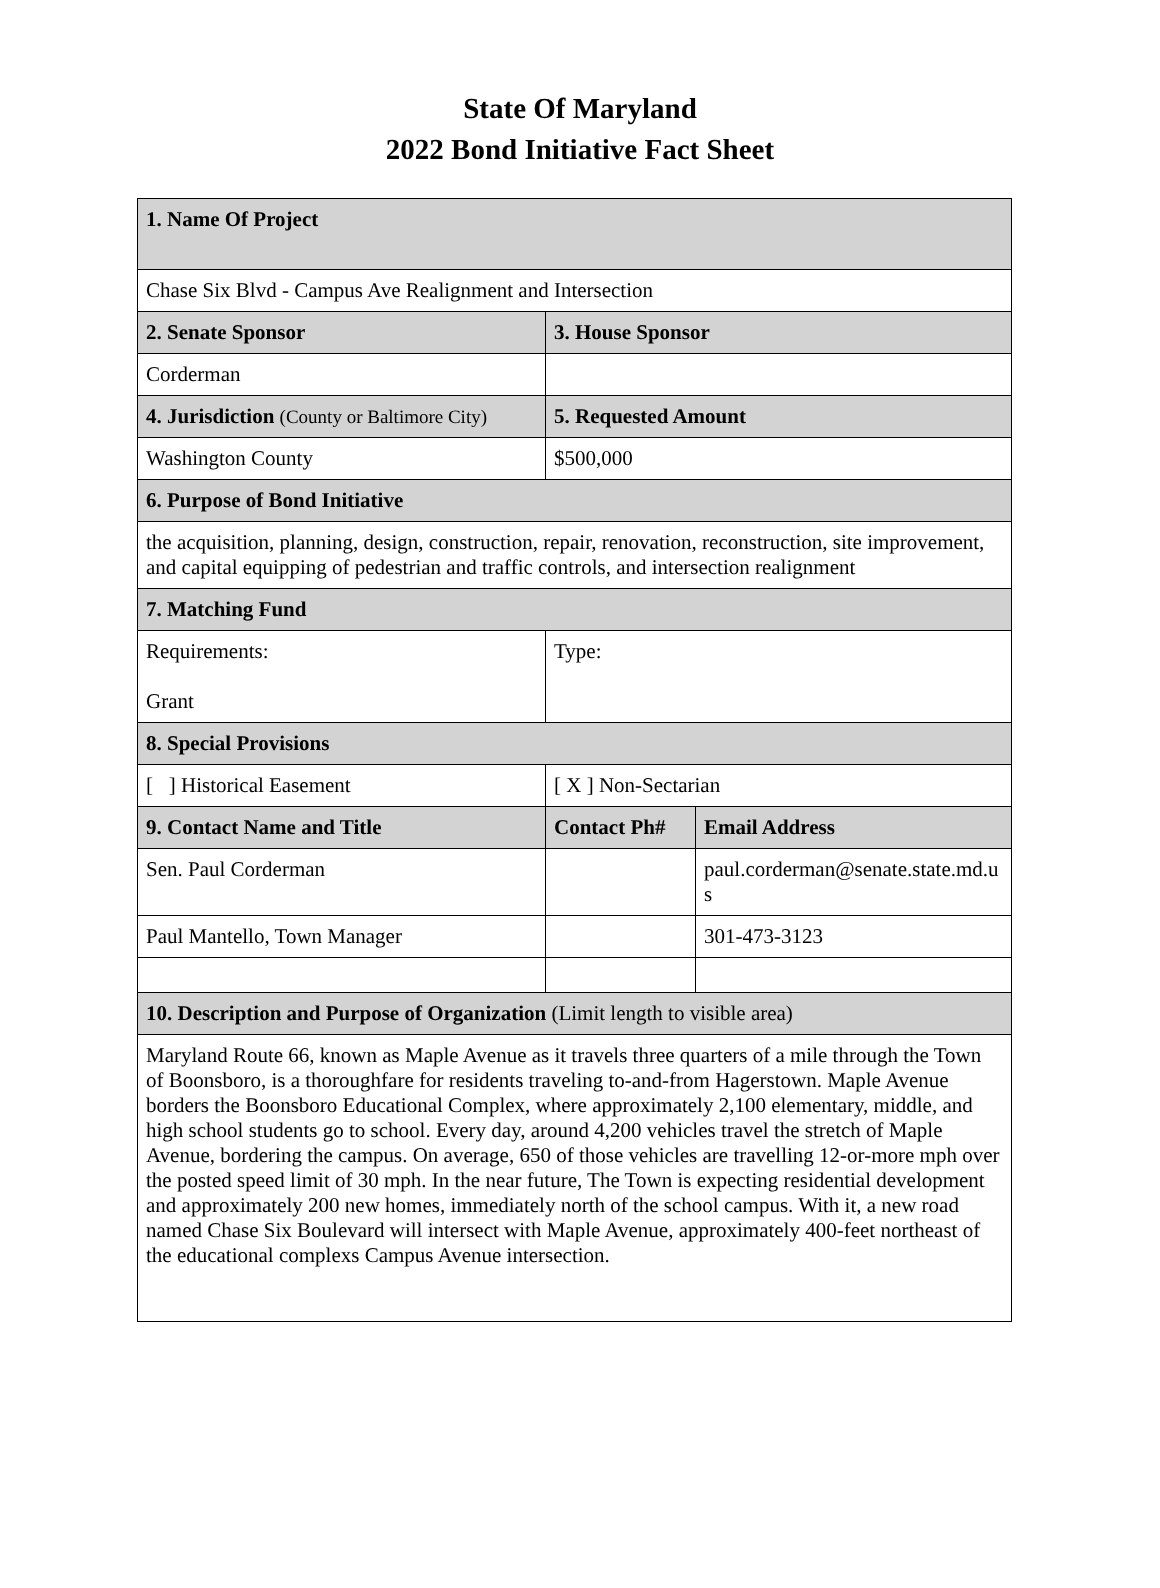State Of Maryland
2022 Bond Initiative Fact Sheet
| 1. Name Of Project | | |
| Chase Six Blvd - Campus Ave Realignment and Intersection | | |
| 2. Senate Sponsor | 3. House Sponsor | |
| Corderman | | |
| 4. Jurisdiction (County or Baltimore City) | 5. Requested Amount | |
| Washington County | $500,000 | |
| 6. Purpose of Bond Initiative | | |
| the acquisition, planning, design, construction, repair, renovation, reconstruction, site improvement, and capital equipping of pedestrian and traffic controls, and intersection realignment | | |
| 7. Matching Fund | | |
| Requirements: Grant | Type: | |
| 8. Special Provisions | | |
| [ ] Historical Easement | [ X ] Non-Sectarian | |
| 9. Contact Name and Title | Contact Ph# | Email Address |
| Sen. Paul Corderman | | paul.corderman@senate.state.md.us |
| Paul Mantello, Town Manager | | 301-473-3123 |
| 10. Description and Purpose of Organization (Limit length to visible area) | | |
| Maryland Route 66, known as Maple Avenue as it travels three quarters of a mile through the Town of Boonsboro, is a thoroughfare for residents traveling to-and-from Hagerstown. Maple Avenue borders the Boonsboro Educational Complex, where approximately 2,100 elementary, middle, and high school students go to school. Every day, around 4,200 vehicles travel the stretch of Maple Avenue, bordering the campus. On average, 650 of those vehicles are travelling 12-or-more mph over the posted speed limit of 30 mph. In the near future, The Town is expecting residential development and approximately 200 new homes, immediately north of the school campus. With it, a new road named Chase Six Boulevard will intersect with Maple Avenue, approximately 400-feet northeast of the educational complexs Campus Avenue intersection. | | |